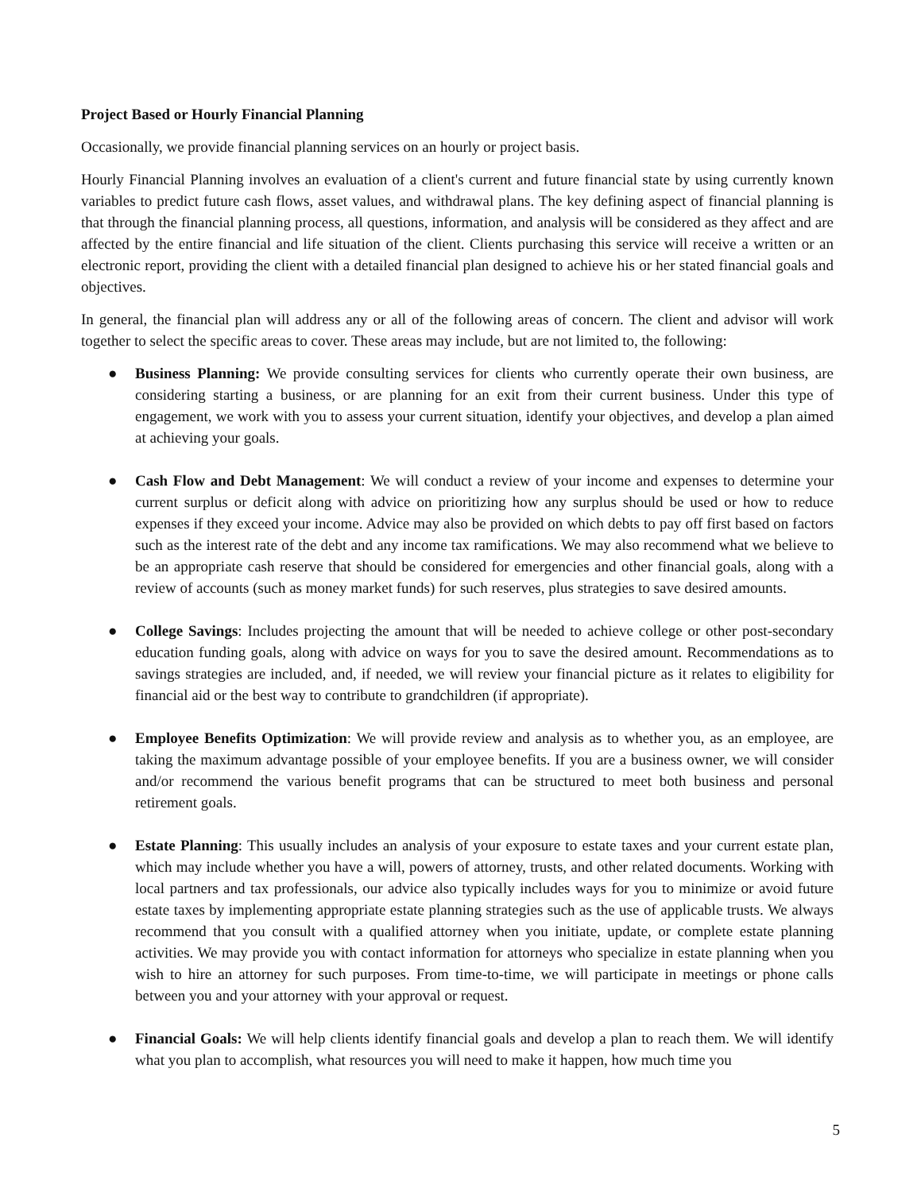Project Based or Hourly Financial Planning
Occasionally, we provide financial planning services on an hourly or project basis.
Hourly Financial Planning involves an evaluation of a client's current and future financial state by using currently known variables to predict future cash flows, asset values, and withdrawal plans. The key defining aspect of financial planning is that through the financial planning process, all questions, information, and analysis will be considered as they affect and are affected by the entire financial and life situation of the client. Clients purchasing this service will receive a written or an electronic report, providing the client with a detailed financial plan designed to achieve his or her stated financial goals and objectives.
In general, the financial plan will address any or all of the following areas of concern. The client and advisor will work together to select the specific areas to cover. These areas may include, but are not limited to, the following:
● Business Planning: We provide consulting services for clients who currently operate their own business, are considering starting a business, or are planning for an exit from their current business. Under this type of engagement, we work with you to assess your current situation, identify your objectives, and develop a plan aimed at achieving your goals.
● Cash Flow and Debt Management: We will conduct a review of your income and expenses to determine your current surplus or deficit along with advice on prioritizing how any surplus should be used or how to reduce expenses if they exceed your income. Advice may also be provided on which debts to pay off first based on factors such as the interest rate of the debt and any income tax ramifications. We may also recommend what we believe to be an appropriate cash reserve that should be considered for emergencies and other financial goals, along with a review of accounts (such as money market funds) for such reserves, plus strategies to save desired amounts.
● College Savings: Includes projecting the amount that will be needed to achieve college or other post-secondary education funding goals, along with advice on ways for you to save the desired amount. Recommendations as to savings strategies are included, and, if needed, we will review your financial picture as it relates to eligibility for financial aid or the best way to contribute to grandchildren (if appropriate).
● Employee Benefits Optimization: We will provide review and analysis as to whether you, as an employee, are taking the maximum advantage possible of your employee benefits. If you are a business owner, we will consider and/or recommend the various benefit programs that can be structured to meet both business and personal retirement goals.
● Estate Planning: This usually includes an analysis of your exposure to estate taxes and your current estate plan, which may include whether you have a will, powers of attorney, trusts, and other related documents. Working with local partners and tax professionals, our advice also typically includes ways for you to minimize or avoid future estate taxes by implementing appropriate estate planning strategies such as the use of applicable trusts. We always recommend that you consult with a qualified attorney when you initiate, update, or complete estate planning activities. We may provide you with contact information for attorneys who specialize in estate planning when you wish to hire an attorney for such purposes. From time-to-time, we will participate in meetings or phone calls between you and your attorney with your approval or request.
● Financial Goals: We will help clients identify financial goals and develop a plan to reach them. We will identify what you plan to accomplish, what resources you will need to make it happen, how much time you
5